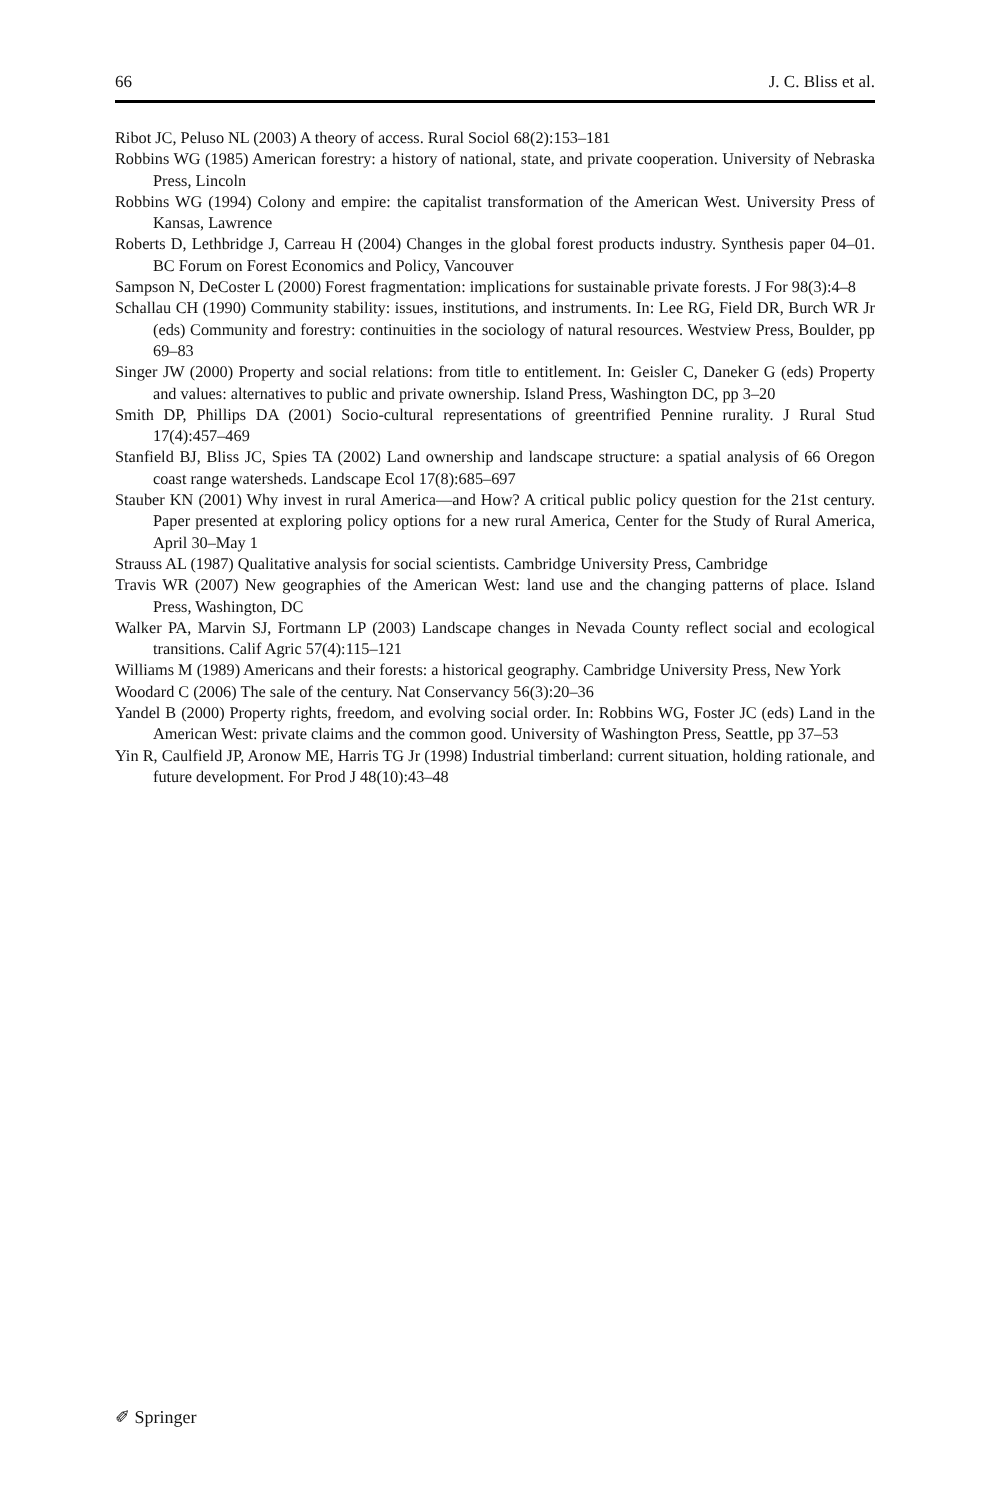66 J. C. Bliss et al.
Ribot JC, Peluso NL (2003) A theory of access. Rural Sociol 68(2):153–181
Robbins WG (1985) American forestry: a history of national, state, and private cooperation. University of Nebraska Press, Lincoln
Robbins WG (1994) Colony and empire: the capitalist transformation of the American West. University Press of Kansas, Lawrence
Roberts D, Lethbridge J, Carreau H (2004) Changes in the global forest products industry. Synthesis paper 04–01. BC Forum on Forest Economics and Policy, Vancouver
Sampson N, DeCoster L (2000) Forest fragmentation: implications for sustainable private forests. J For 98(3):4–8
Schallau CH (1990) Community stability: issues, institutions, and instruments. In: Lee RG, Field DR, Burch WR Jr (eds) Community and forestry: continuities in the sociology of natural resources. Westview Press, Boulder, pp 69–83
Singer JW (2000) Property and social relations: from title to entitlement. In: Geisler C, Daneker G (eds) Property and values: alternatives to public and private ownership. Island Press, Washington DC, pp 3–20
Smith DP, Phillips DA (2001) Socio-cultural representations of greentrified Pennine rurality. J Rural Stud 17(4):457–469
Stanfield BJ, Bliss JC, Spies TA (2002) Land ownership and landscape structure: a spatial analysis of 66 Oregon coast range watersheds. Landscape Ecol 17(8):685–697
Stauber KN (2001) Why invest in rural America—and How? A critical public policy question for the 21st century. Paper presented at exploring policy options for a new rural America, Center for the Study of Rural America, April 30–May 1
Strauss AL (1987) Qualitative analysis for social scientists. Cambridge University Press, Cambridge
Travis WR (2007) New geographies of the American West: land use and the changing patterns of place. Island Press, Washington, DC
Walker PA, Marvin SJ, Fortmann LP (2003) Landscape changes in Nevada County reflect social and ecological transitions. Calif Agric 57(4):115–121
Williams M (1989) Americans and their forests: a historical geography. Cambridge University Press, New York
Woodard C (2006) The sale of the century. Nat Conservancy 56(3):20–36
Yandel B (2000) Property rights, freedom, and evolving social order. In: Robbins WG, Foster JC (eds) Land in the American West: private claims and the common good. University of Washington Press, Seattle, pp 37–53
Yin R, Caulfield JP, Aronow ME, Harris TG Jr (1998) Industrial timberland: current situation, holding rationale, and future development. For Prod J 48(10):43–48
✐ Springer